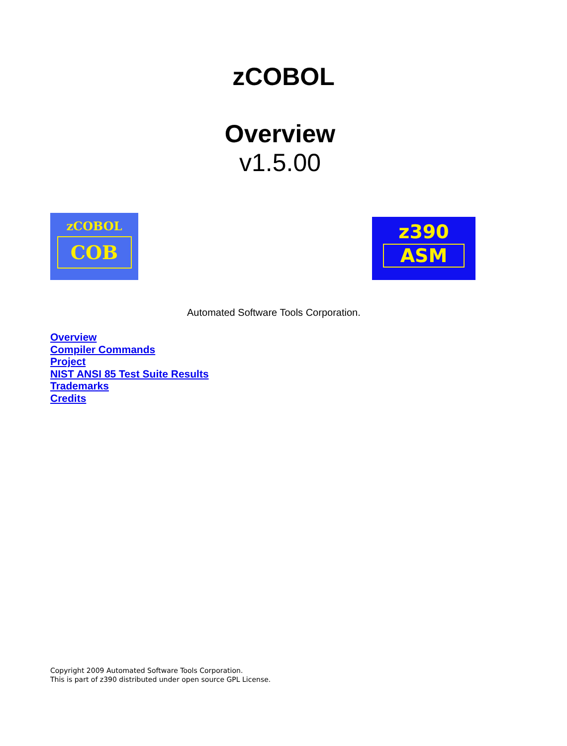zCOBOL
Overview
v1.5.00
zCOBOL
COB
z390
ASM
Automated Software Tools Corporation.
Overview
Compiler Commands
Project
NIST ANSI 85 Test Suite Results
Trademarks
Credits
Copyright 2009 Automated Software Tools Corporation.
This is part of z390 distributed under open source GPL License.